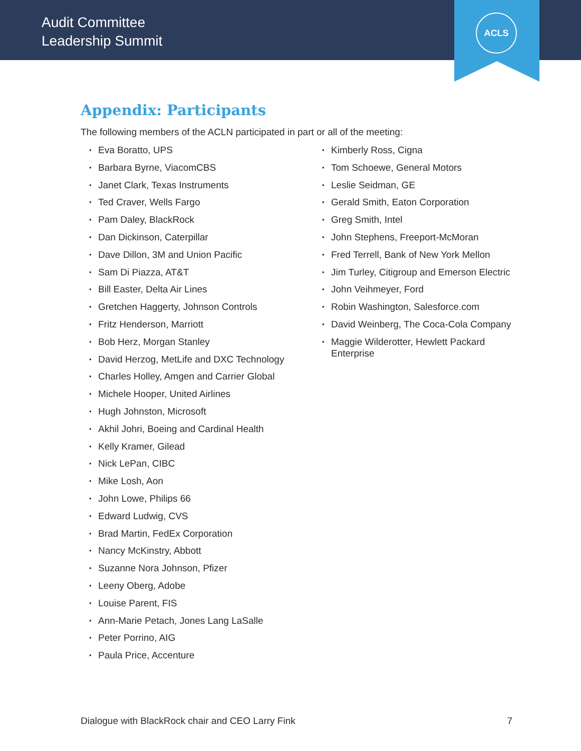Audit Committee
Leadership Summit
ACLS
Appendix: Participants
The following members of the ACLN participated in part or all of the meeting:
Eva Boratto, UPS
Barbara Byrne, ViacomCBS
Janet Clark, Texas Instruments
Ted Craver, Wells Fargo
Pam Daley, BlackRock
Dan Dickinson, Caterpillar
Dave Dillon, 3M and Union Pacific
Sam Di Piazza, AT&T
Bill Easter, Delta Air Lines
Gretchen Haggerty, Johnson Controls
Fritz Henderson, Marriott
Bob Herz, Morgan Stanley
David Herzog, MetLife and DXC Technology
Charles Holley, Amgen and Carrier Global
Michele Hooper, United Airlines
Hugh Johnston, Microsoft
Akhil Johri, Boeing and Cardinal Health
Kelly Kramer, Gilead
Nick LePan, CIBC
Mike Losh, Aon
John Lowe, Philips 66
Edward Ludwig, CVS
Brad Martin, FedEx Corporation
Nancy McKinstry, Abbott
Suzanne Nora Johnson, Pfizer
Leeny Oberg, Adobe
Louise Parent, FIS
Ann-Marie Petach, Jones Lang LaSalle
Peter Porrino, AIG
Paula Price, Accenture
Kimberly Ross, Cigna
Tom Schoewe, General Motors
Leslie Seidman, GE
Gerald Smith, Eaton Corporation
Greg Smith, Intel
John Stephens, Freeport-McMoran
Fred Terrell, Bank of New York Mellon
Jim Turley, Citigroup and Emerson Electric
John Veihmeyer, Ford
Robin Washington, Salesforce.com
David Weinberg, The Coca-Cola Company
Maggie Wilderotter, Hewlett Packard Enterprise
Dialogue with BlackRock chair and CEO Larry Fink 7